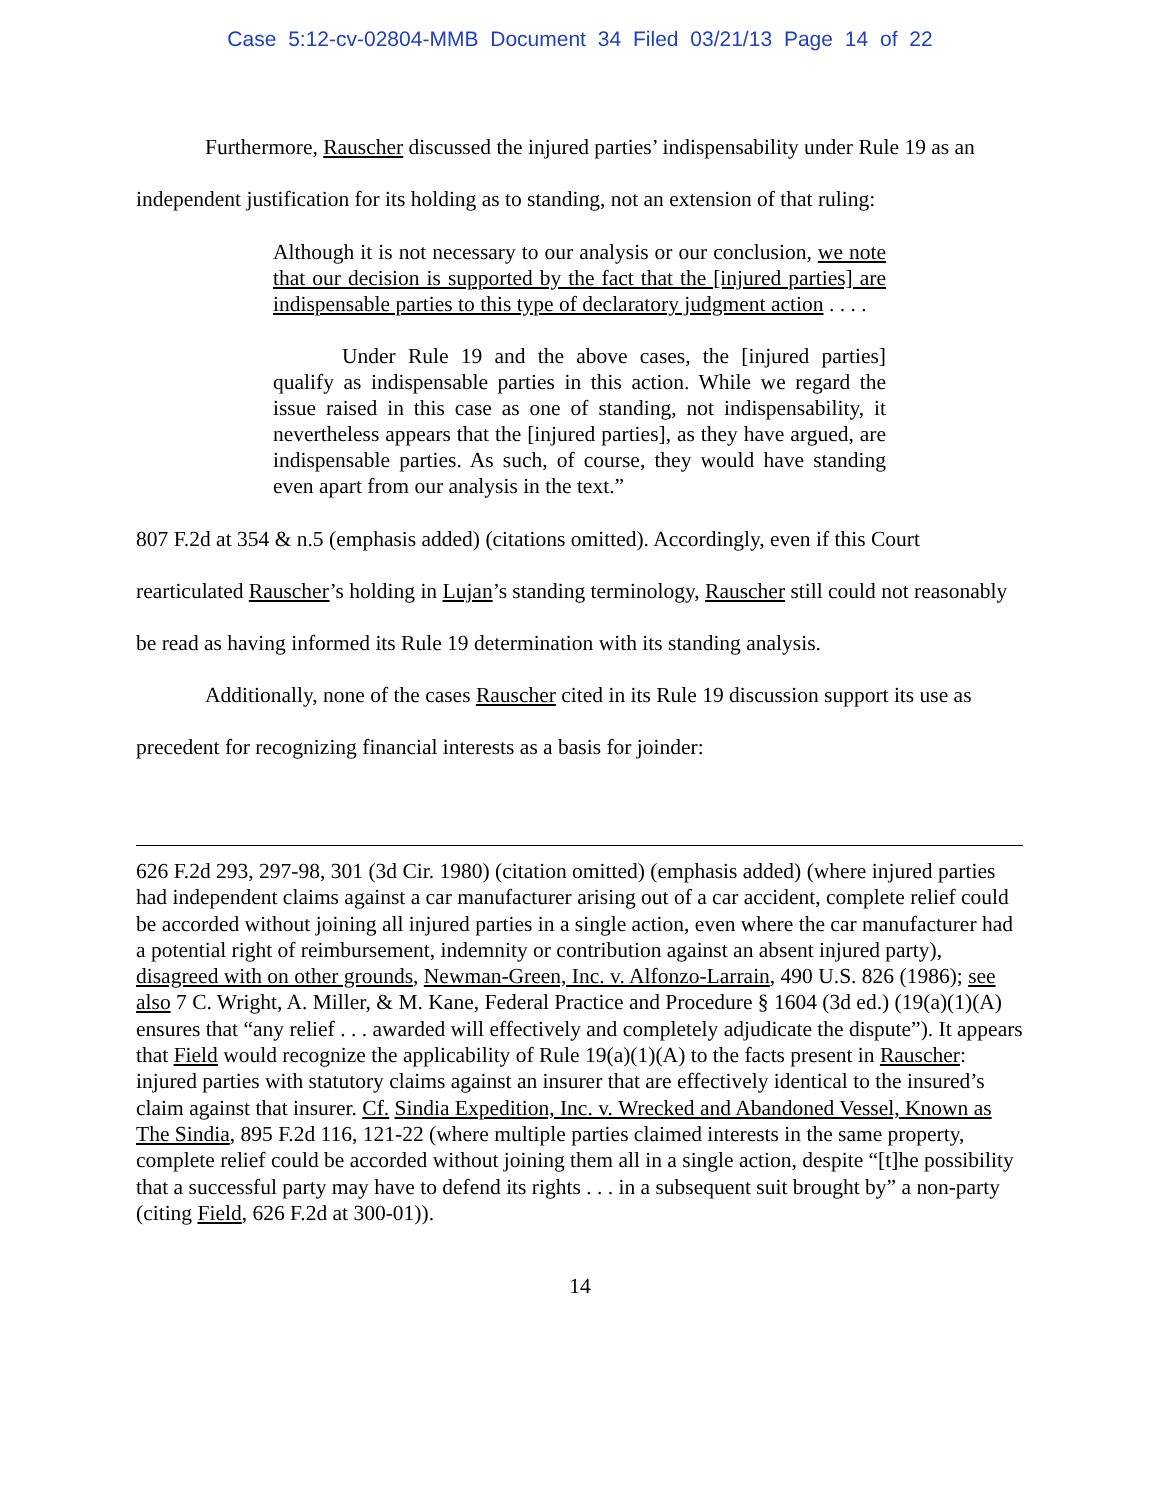Case 5:12-cv-02804-MMB Document 34 Filed 03/21/13 Page 14 of 22
Furthermore, Rauscher discussed the injured parties’ indispensability under Rule 19 as an independent justification for its holding as to standing, not an extension of that ruling:
Although it is not necessary to our analysis or our conclusion, we note that our decision is supported by the fact that the [injured parties] are indispensable parties to this type of declaratory judgment action . . . .
Under Rule 19 and the above cases, the [injured parties] qualify as indispensable parties in this action. While we regard the issue raised in this case as one of standing, not indispensability, it nevertheless appears that the [injured parties], as they have argued, are indispensable parties. As such, of course, they would have standing even apart from our analysis in the text.”
807 F.2d at 354 & n.5 (emphasis added) (citations omitted). Accordingly, even if this Court rearticulated Rauscher’s holding in Lujan’s standing terminology, Rauscher still could not reasonably be read as having informed its Rule 19 determination with its standing analysis.
Additionally, none of the cases Rauscher cited in its Rule 19 discussion support its use as precedent for recognizing financial interests as a basis for joinder:
626 F.2d 293, 297-98, 301 (3d Cir. 1980) (citation omitted) (emphasis added) (where injured parties had independent claims against a car manufacturer arising out of a car accident, complete relief could be accorded without joining all injured parties in a single action, even where the car manufacturer had a potential right of reimbursement, indemnity or contribution against an absent injured party), disagreed with on other grounds, Newman-Green, Inc. v. Alfonzo-Larrain, 490 U.S. 826 (1986); see also 7 C. Wright, A. Miller, & M. Kane, Federal Practice and Procedure § 1604 (3d ed.) (19(a)(1)(A) ensures that “any relief . . . awarded will effectively and completely adjudicate the dispute”). It appears that Field would recognize the applicability of Rule 19(a)(1)(A) to the facts present in Rauscher: injured parties with statutory claims against an insurer that are effectively identical to the insured’s claim against that insurer. Cf. Sindia Expedition, Inc. v. Wrecked and Abandoned Vessel, Known as The Sindia, 895 F.2d 116, 121-22 (where multiple parties claimed interests in the same property, complete relief could be accorded without joining them all in a single action, despite “[t]he possibility that a successful party may have to defend its rights . . . in a subsequent suit brought by” a non-party (citing Field, 626 F.2d at 300-01)).
14